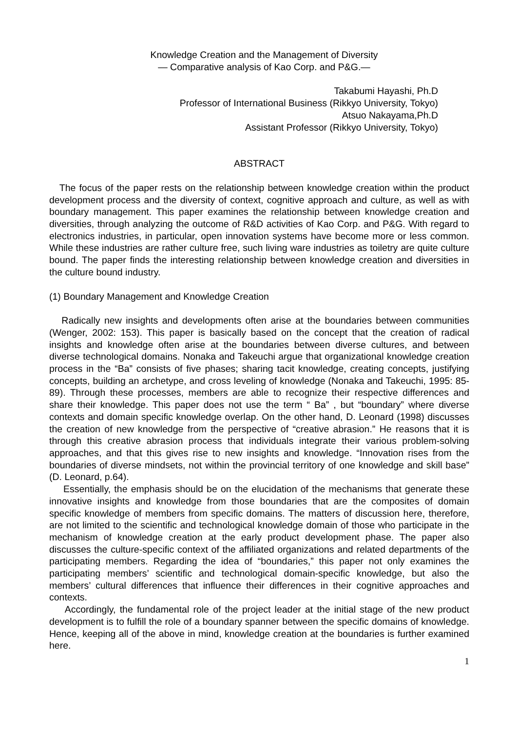Knowledge Creation and the Management of Diversity
— Comparative analysis of Kao Corp. and P&G.—
Takabumi Hayashi, Ph.D
Professor of International Business (Rikkyo University, Tokyo)
Atsuo Nakayama,Ph.D
Assistant Professor (Rikkyo University, Tokyo)
ABSTRACT
The focus of the paper rests on the relationship between knowledge creation within the product development process and the diversity of context, cognitive approach and culture, as well as with boundary management. This paper examines the relationship between knowledge creation and diversities, through analyzing the outcome of R&D activities of Kao Corp. and P&G. With regard to electronics industries, in particular, open innovation systems have become more or less common. While these industries are rather culture free, such living ware industries as toiletry are quite culture bound. The paper finds the interesting relationship between knowledge creation and diversities in the culture bound industry.
(1) Boundary Management and Knowledge Creation
Radically new insights and developments often arise at the boundaries between communities (Wenger, 2002: 153). This paper is basically based on the concept that the creation of radical insights and knowledge often arise at the boundaries between diverse cultures, and between diverse technological domains. Nonaka and Takeuchi argue that organizational knowledge creation process in the “Ba” consists of five phases; sharing tacit knowledge, creating concepts, justifying concepts, building an archetype, and cross leveling of knowledge (Nonaka and Takeuchi, 1995: 85-89). Through these processes, members are able to recognize their respective differences and share their knowledge. This paper does not use the term “ Ba” , but “boundary” where diverse contexts and domain specific knowledge overlap. On the other hand, D. Leonard (1998) discusses the creation of new knowledge from the perspective of “creative abrasion.” He reasons that it is through this creative abrasion process that individuals integrate their various problem-solving approaches, and that this gives rise to new insights and knowledge. “Innovation rises from the boundaries of diverse mindsets, not within the provincial territory of one knowledge and skill base” (D. Leonard, p.64).
Essentially, the emphasis should be on the elucidation of the mechanisms that generate these innovative insights and knowledge from those boundaries that are the composites of domain specific knowledge of members from specific domains. The matters of discussion here, therefore, are not limited to the scientific and technological knowledge domain of those who participate in the mechanism of knowledge creation at the early product development phase. The paper also discusses the culture-specific context of the affiliated organizations and related departments of the participating members. Regarding the idea of “boundaries,” this paper not only examines the participating members’ scientific and technological domain-specific knowledge, but also the members’ cultural differences that influence their differences in their cognitive approaches and contexts.
Accordingly, the fundamental role of the project leader at the initial stage of the new product development is to fulfill the role of a boundary spanner between the specific domains of knowledge. Hence, keeping all of the above in mind, knowledge creation at the boundaries is further examined here.
1